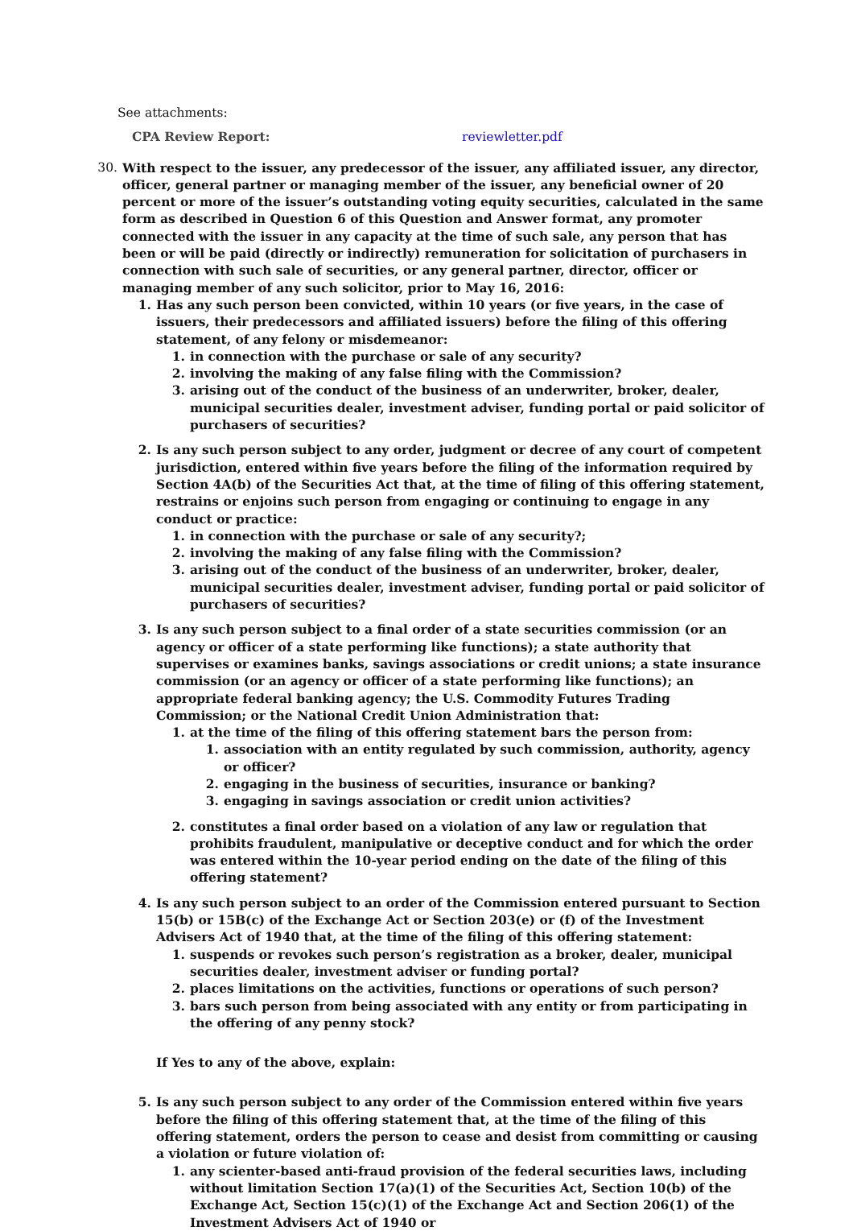See attachments:
CPA Review Report: reviewletter.pdf
30. With respect to the issuer, any predecessor of the issuer, any affiliated issuer, any director, officer, general partner or managing member of the issuer, any beneficial owner of 20 percent or more of the issuer’s outstanding voting equity securities, calculated in the same form as described in Question 6 of this Question and Answer format, any promoter connected with the issuer in any capacity at the time of such sale, any person that has been or will be paid (directly or indirectly) remuneration for solicitation of purchasers in connection with such sale of securities, or any general partner, director, officer or managing member of any such solicitor, prior to May 16, 2016:
1. Has any such person been convicted, within 10 years (or five years, in the case of issuers, their predecessors and affiliated issuers) before the filing of this offering statement, of any felony or misdemeanor:
1. in connection with the purchase or sale of any security?
2. involving the making of any false filing with the Commission?
3. arising out of the conduct of the business of an underwriter, broker, dealer, municipal securities dealer, investment adviser, funding portal or paid solicitor of purchasers of securities?
2. Is any such person subject to any order, judgment or decree of any court of competent jurisdiction, entered within five years before the filing of the information required by Section 4A(b) of the Securities Act that, at the time of filing of this offering statement, restrains or enjoins such person from engaging or continuing to engage in any conduct or practice:
1. in connection with the purchase or sale of any security?;
2. involving the making of any false filing with the Commission?
3. arising out of the conduct of the business of an underwriter, broker, dealer, municipal securities dealer, investment adviser, funding portal or paid solicitor of purchasers of securities?
3. Is any such person subject to a final order of a state securities commission (or an agency or officer of a state performing like functions); a state authority that supervises or examines banks, savings associations or credit unions; a state insurance commission (or an agency or officer of a state performing like functions); an appropriate federal banking agency; the U.S. Commodity Futures Trading Commission; or the National Credit Union Administration that:
1. at the time of the filing of this offering statement bars the person from:
1. association with an entity regulated by such commission, authority, agency or officer?
2. engaging in the business of securities, insurance or banking?
3. engaging in savings association or credit union activities?
2. constitutes a final order based on a violation of any law or regulation that prohibits fraudulent, manipulative or deceptive conduct and for which the order was entered within the 10-year period ending on the date of the filing of this offering statement?
4. Is any such person subject to an order of the Commission entered pursuant to Section 15(b) or 15B(c) of the Exchange Act or Section 203(e) or (f) of the Investment Advisers Act of 1940 that, at the time of the filing of this offering statement:
1. suspends or revokes such person’s registration as a broker, dealer, municipal securities dealer, investment adviser or funding portal?
2. places limitations on the activities, functions or operations of such person?
3. bars such person from being associated with any entity or from participating in the offering of any penny stock?
If Yes to any of the above, explain:
5. Is any such person subject to any order of the Commission entered within five years before the filing of this offering statement that, at the time of the filing of this offering statement, orders the person to cease and desist from committing or causing a violation or future violation of:
1. any scienter-based anti-fraud provision of the federal securities laws, including without limitation Section 17(a)(1) of the Securities Act, Section 10(b) of the Exchange Act, Section 15(c)(1) of the Exchange Act and Section 206(1) of the Investment Advisers Act of 1940 or